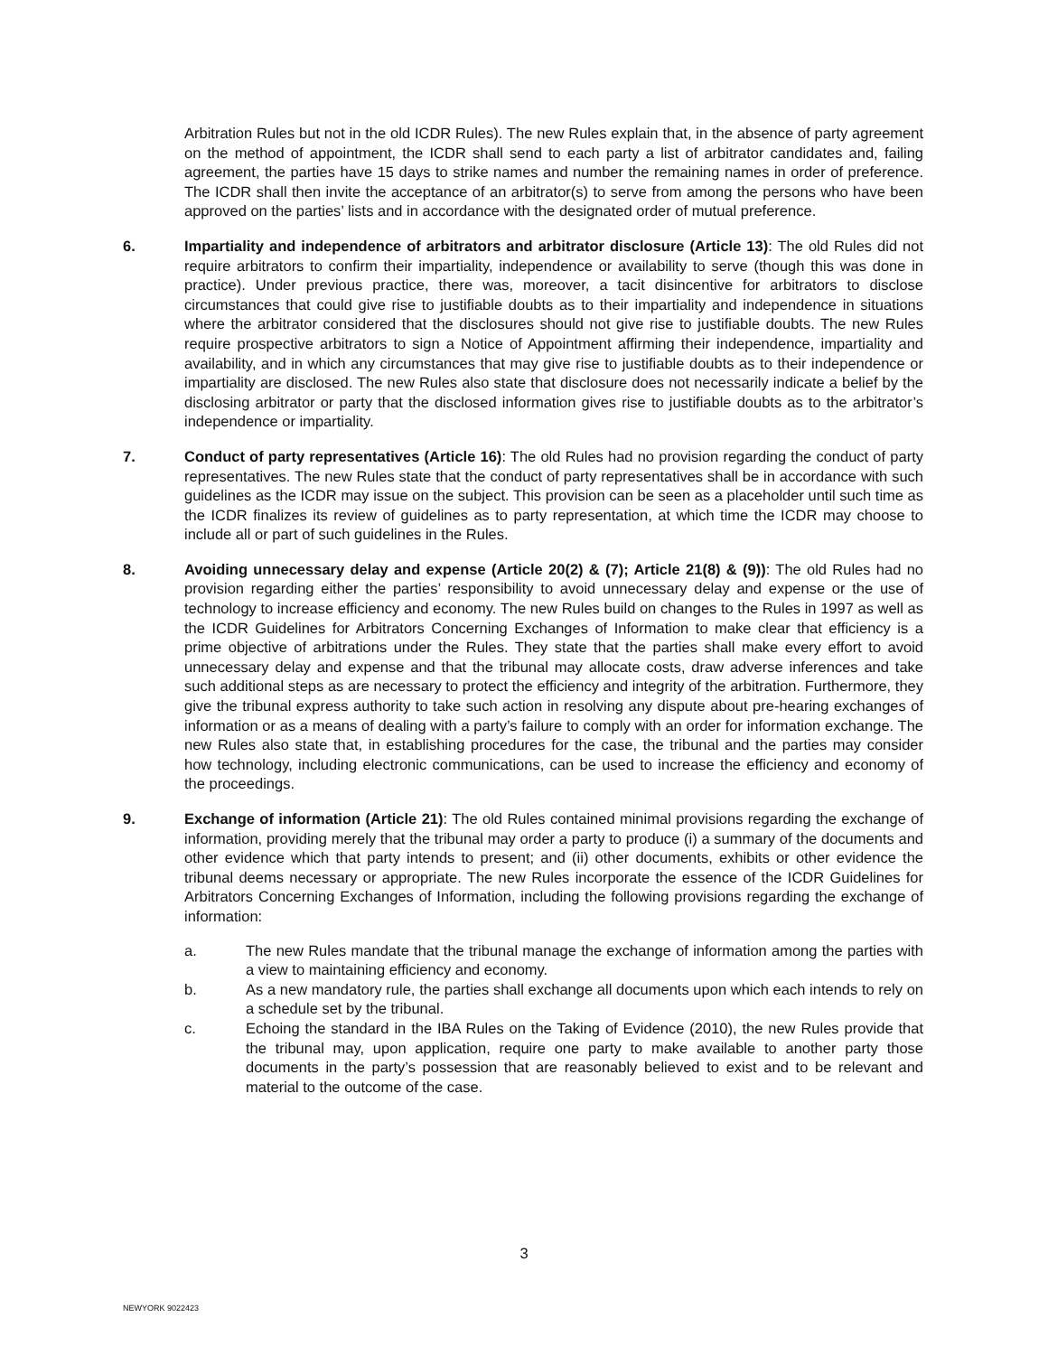Arbitration Rules but not in the old ICDR Rules). The new Rules explain that, in the absence of party agreement on the method of appointment, the ICDR shall send to each party a list of arbitrator candidates and, failing agreement, the parties have 15 days to strike names and number the remaining names in order of preference. The ICDR shall then invite the acceptance of an arbitrator(s) to serve from among the persons who have been approved on the parties’ lists and in accordance with the designated order of mutual preference.
6. Impartiality and independence of arbitrators and arbitrator disclosure (Article 13): The old Rules did not require arbitrators to confirm their impartiality, independence or availability to serve (though this was done in practice). Under previous practice, there was, moreover, a tacit disincentive for arbitrators to disclose circumstances that could give rise to justifiable doubts as to their impartiality and independence in situations where the arbitrator considered that the disclosures should not give rise to justifiable doubts. The new Rules require prospective arbitrators to sign a Notice of Appointment affirming their independence, impartiality and availability, and in which any circumstances that may give rise to justifiable doubts as to their independence or impartiality are disclosed. The new Rules also state that disclosure does not necessarily indicate a belief by the disclosing arbitrator or party that the disclosed information gives rise to justifiable doubts as to the arbitrator’s independence or impartiality.
7. Conduct of party representatives (Article 16): The old Rules had no provision regarding the conduct of party representatives. The new Rules state that the conduct of party representatives shall be in accordance with such guidelines as the ICDR may issue on the subject. This provision can be seen as a placeholder until such time as the ICDR finalizes its review of guidelines as to party representation, at which time the ICDR may choose to include all or part of such guidelines in the Rules.
8. Avoiding unnecessary delay and expense (Article 20(2) & (7); Article 21(8) & (9)): The old Rules had no provision regarding either the parties’ responsibility to avoid unnecessary delay and expense or the use of technology to increase efficiency and economy. The new Rules build on changes to the Rules in 1997 as well as the ICDR Guidelines for Arbitrators Concerning Exchanges of Information to make clear that efficiency is a prime objective of arbitrations under the Rules. They state that the parties shall make every effort to avoid unnecessary delay and expense and that the tribunal may allocate costs, draw adverse inferences and take such additional steps as are necessary to protect the efficiency and integrity of the arbitration. Furthermore, they give the tribunal express authority to take such action in resolving any dispute about pre-hearing exchanges of information or as a means of dealing with a party’s failure to comply with an order for information exchange. The new Rules also state that, in establishing procedures for the case, the tribunal and the parties may consider how technology, including electronic communications, can be used to increase the efficiency and economy of the proceedings.
9. Exchange of information (Article 21): The old Rules contained minimal provisions regarding the exchange of information, providing merely that the tribunal may order a party to produce (i) a summary of the documents and other evidence which that party intends to present; and (ii) other documents, exhibits or other evidence the tribunal deems necessary or appropriate. The new Rules incorporate the essence of the ICDR Guidelines for Arbitrators Concerning Exchanges of Information, including the following provisions regarding the exchange of information:
a. The new Rules mandate that the tribunal manage the exchange of information among the parties with a view to maintaining efficiency and economy.
b. As a new mandatory rule, the parties shall exchange all documents upon which each intends to rely on a schedule set by the tribunal.
c. Echoing the standard in the IBA Rules on the Taking of Evidence (2010), the new Rules provide that the tribunal may, upon application, require one party to make available to another party those documents in the party’s possession that are reasonably believed to exist and to be relevant and material to the outcome of the case.
3
NEWYORK 9022423